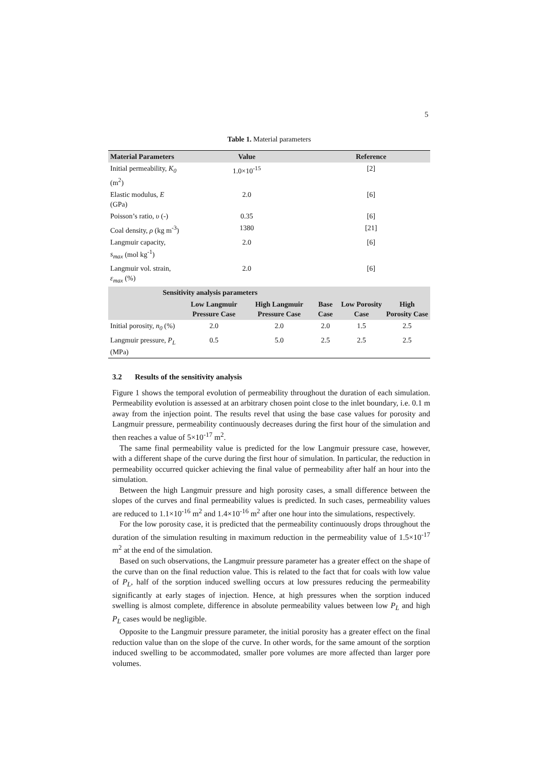5
Table 1. Material parameters
| Material Parameters | Value | | Reference | | |
| --- | --- | --- | --- | --- | --- |
| Initial permeability, K<sub>0</sub> (m<sup>2</sup>) | 1.0×10<sup>-15</sup> | | [2] | | |
| Elastic modulus, E (GPa) | 2.0 | | [6] | | |
| Poisson’s ratio, υ (-) | 0.35 | | [6] | | |
| Coal density, ρ (kg m<sup>-3</sup>) | 1380 | | [21] | | |
| Langmuir capacity, s<sub>max</sub> (mol kg<sup>-1</sup>) | 2.0 | | [6] | | |
| Langmuir vol. strain, ε<sub>max</sub> (%) | 2.0 | | [6] | | |
| Sensitivity analysis parameters | | | | | |
| | Low Langmuir Pressure Case | High Langmuir Pressure Case | Base Case | Low Porosity Case | High Porosity Case |
| Initial porosity, n<sub>0</sub> (%) | 2.0 | 2.0 | 2.0 | 1.5 | 2.5 |
| Langmuir pressure, P<sub>L</sub> (MPa) | 0.5 | 5.0 | 2.5 | 2.5 | 2.5 |
3.2 Results of the sensitivity analysis
Figure 1 shows the temporal evolution of permeability throughout the duration of each simulation. Permeability evolution is assessed at an arbitrary chosen point close to the inlet boundary, i.e. 0.1 m away from the injection point. The results revel that using the base case values for porosity and Langmuir pressure, permeability continuously decreases during the first hour of the simulation and then reaches a value of 5×10<sup>-17</sup> m<sup>2</sup>.
The same final permeability value is predicted for the low Langmuir pressure case, however, with a different shape of the curve during the first hour of simulation. In particular, the reduction in permeability occurred quicker achieving the final value of permeability after half an hour into the simulation.
Between the high Langmuir pressure and high porosity cases, a small difference between the slopes of the curves and final permeability values is predicted. In such cases, permeability values are reduced to 1.1×10<sup>-16</sup> m<sup>2</sup> and 1.4×10<sup>-16</sup> m<sup>2</sup> after one hour into the simulations, respectively.
For the low porosity case, it is predicted that the permeability continuously drops throughout the duration of the simulation resulting in maximum reduction in the permeability value of 1.5×10<sup>-17</sup> m<sup>2</sup> at the end of the simulation.
Based on such observations, the Langmuir pressure parameter has a greater effect on the shape of the curve than on the final reduction value. This is related to the fact that for coals with low value of P<sub>L</sub>, half of the sorption induced swelling occurs at low pressures reducing the permeability significantly at early stages of injection. Hence, at high pressures when the sorption induced swelling is almost complete, difference in absolute permeability values between low P<sub>L</sub> and high P<sub>L</sub> cases would be negligible.
Opposite to the Langmuir pressure parameter, the initial porosity has a greater effect on the final reduction value than on the slope of the curve. In other words, for the same amount of the sorption induced swelling to be accommodated, smaller pore volumes are more affected than larger pore volumes.